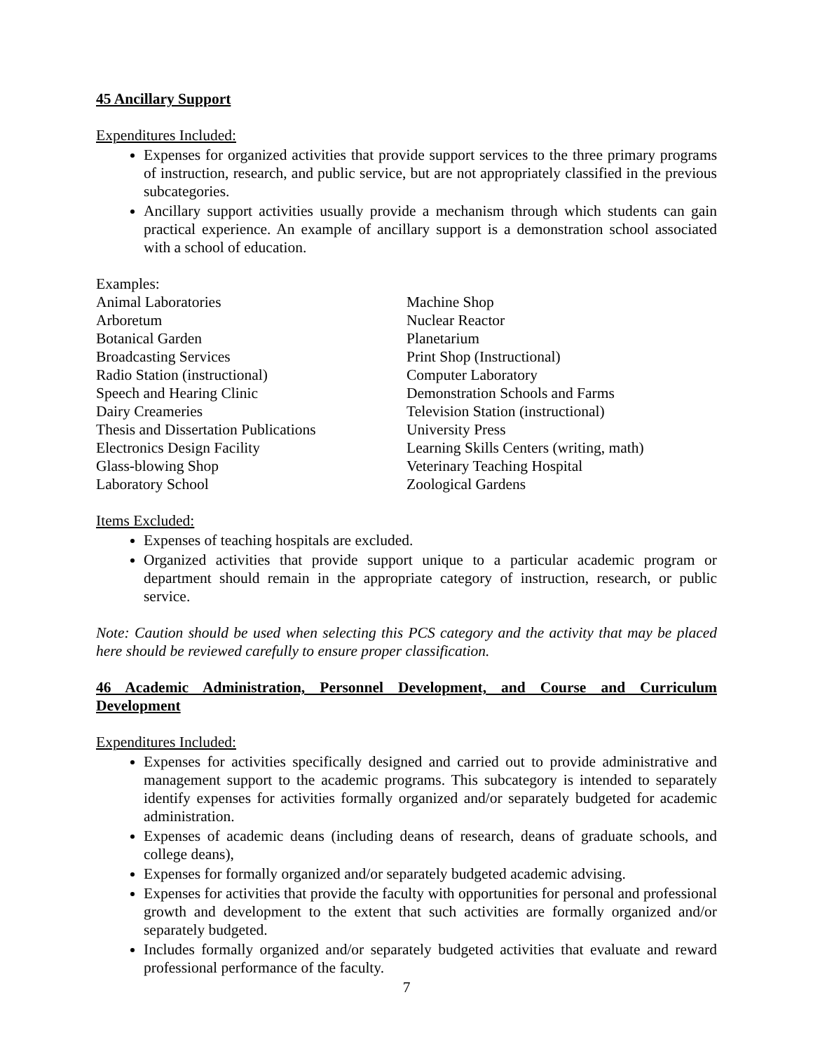45 Ancillary Support
Expenditures Included:
Expenses for organized activities that provide support services to the three primary programs of instruction, research, and public service, but are not appropriately classified in the previous subcategories.
Ancillary support activities usually provide a mechanism through which students can gain practical experience. An example of ancillary support is a demonstration school associated with a school of education.
Examples:
Animal Laboratories
Arboretum
Botanical Garden
Broadcasting Services
Radio Station (instructional)
Speech and Hearing Clinic
Dairy Creameries
Thesis and Dissertation Publications
Electronics Design Facility
Glass-blowing Shop
Laboratory School
Machine Shop
Nuclear Reactor
Planetarium
Print Shop (Instructional)
Computer Laboratory
Demonstration Schools and Farms
Television Station (instructional)
University Press
Learning Skills Centers (writing, math)
Veterinary Teaching Hospital
Zoological Gardens
Items Excluded:
Expenses of teaching hospitals are excluded.
Organized activities that provide support unique to a particular academic program or department should remain in the appropriate category of instruction, research, or public service.
Note: Caution should be used when selecting this PCS category and the activity that may be placed here should be reviewed carefully to ensure proper classification.
46 Academic Administration, Personnel Development, and Course and Curriculum Development
Expenditures Included:
Expenses for activities specifically designed and carried out to provide administrative and management support to the academic programs. This subcategory is intended to separately identify expenses for activities formally organized and/or separately budgeted for academic administration.
Expenses of academic deans (including deans of research, deans of graduate schools, and college deans),
Expenses for formally organized and/or separately budgeted academic advising.
Expenses for activities that provide the faculty with opportunities for personal and professional growth and development to the extent that such activities are formally organized and/or separately budgeted.
Includes formally organized and/or separately budgeted activities that evaluate and reward professional performance of the faculty.
7